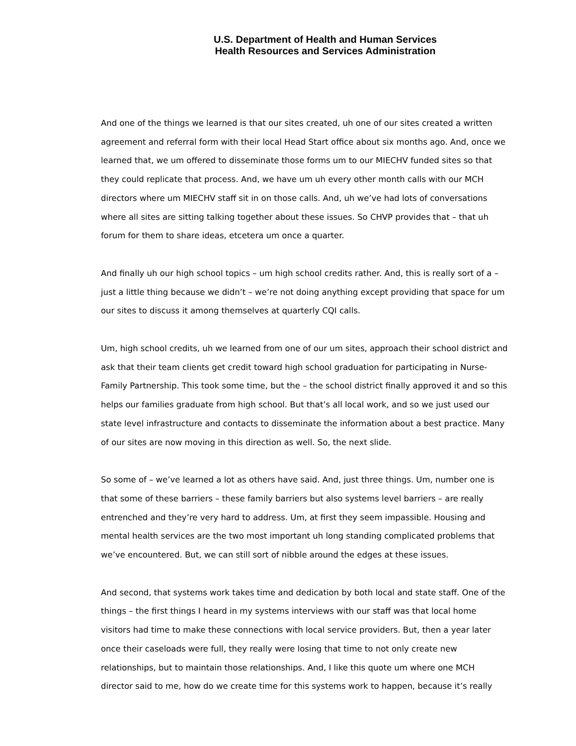U.S. Department of Health and Human Services
Health Resources and Services Administration
And one of the things we learned is that our sites created, uh one of our sites created a written agreement and referral form with their local Head Start office about six months ago. And, once we learned that, we um offered to disseminate those forms um to our MIECHV funded sites so that they could replicate that process. And, we have um uh every other month calls with our MCH directors where um MIECHV staff sit in on those calls. And, uh we’ve had lots of conversations where all sites are sitting talking together about these issues. So CHVP provides that – that uh forum for them to share ideas, etcetera um once a quarter.
And finally uh our high school topics – um high school credits rather. And, this is really sort of a – just a little thing because we didn’t – we’re not doing anything except providing that space for um our sites to discuss it among themselves at quarterly CQI calls.
Um, high school credits, uh we learned from one of our um sites, approach their school district and ask that their team clients get credit toward high school graduation for participating in Nurse-Family Partnership. This took some time, but the – the school district finally approved it and so this helps our families graduate from high school. But that’s all local work, and so we just used our state level infrastructure and contacts to disseminate the information about a best practice. Many of our sites are now moving in this direction as well. So, the next slide.
So some of – we’ve learned a lot as others have said. And, just three things. Um, number one is that some of these barriers – these family barriers but also systems level barriers – are really entrenched and they’re very hard to address. Um, at first they seem impassible. Housing and mental health services are the two most important uh long standing complicated problems that we’ve encountered. But, we can still sort of nibble around the edges at these issues.
And second, that systems work takes time and dedication by both local and state staff. One of the things – the first things I heard in my systems interviews with our staff was that local home visitors had time to make these connections with local service providers. But, then a year later once their caseloads were full, they really were losing that time to not only create new relationships, but to maintain those relationships. And, I like this quote um where one MCH director said to me, how do we create time for this systems work to happen, because it’s really